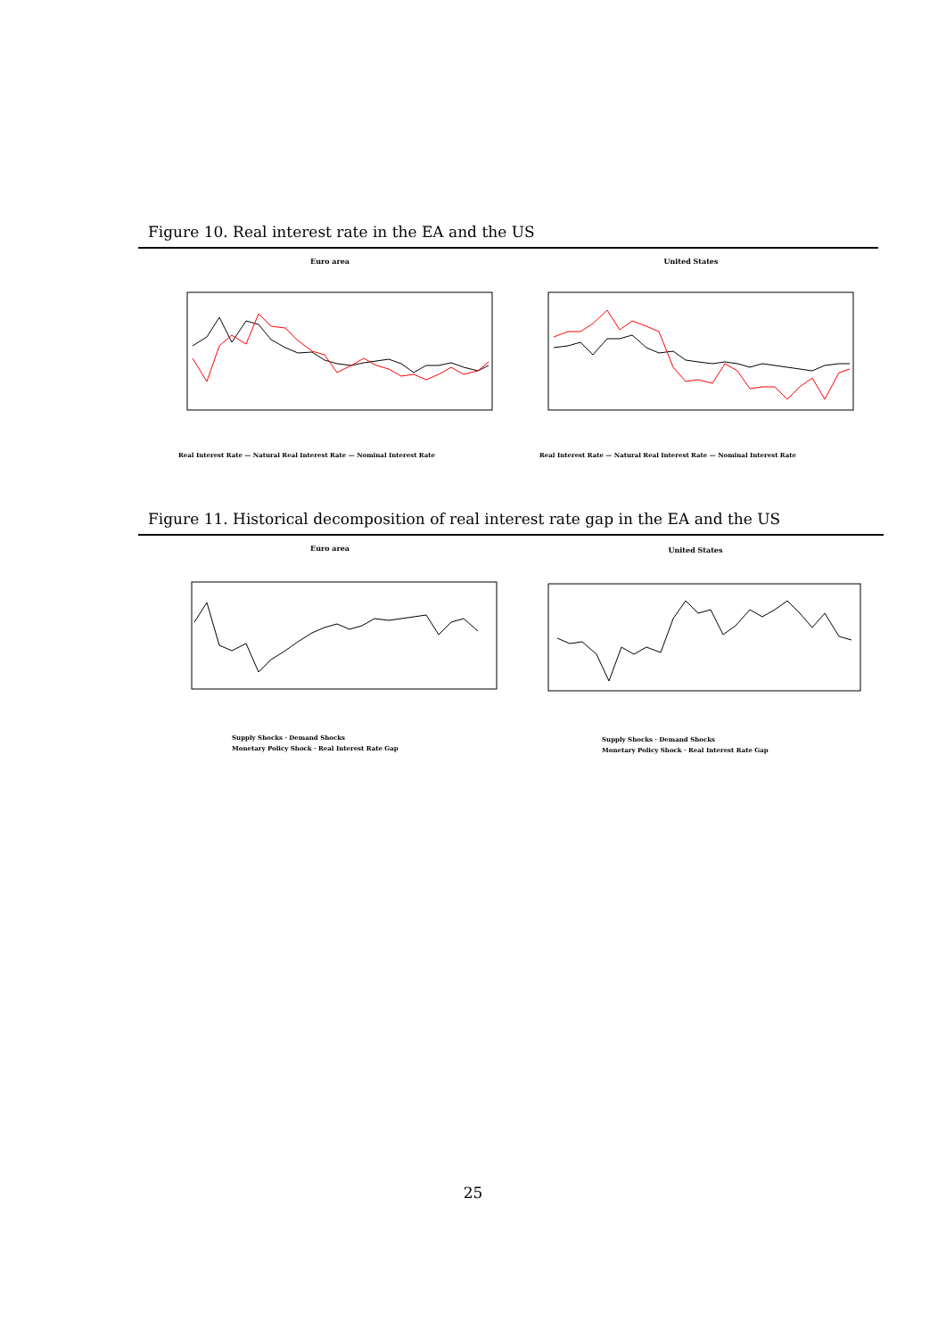Figure 10. Real interest rate in the EA and the US
Euro area
Real Interest Rate — Natural Real Interest Rate — Nominal Interest Rate
United States
Real Interest Rate — Natural Real Interest Rate — Nominal Interest Rate
Figure 11. Historical decomposition of real interest rate gap in the EA and the US
Euro area
Supply Shocks · Demand Shocks
Monetary Policy Shock · Real Interest Rate Gap
United States
Supply Shocks · Demand Shocks
Monetary Policy Shock · Real Interest Rate Gap
25